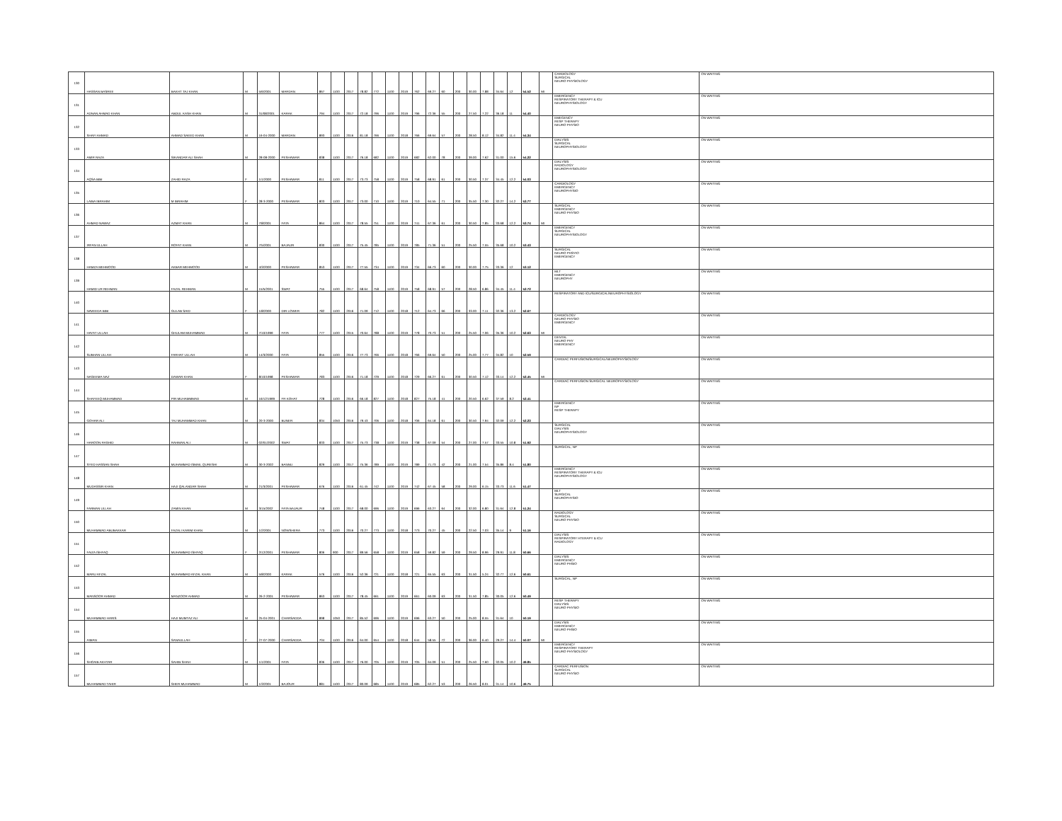| 130 | HASSAN BASREE | BAKHT TAJ KHAN | M | 5/6/2001 | MARDAN | 867 | 1100 | 2017 | 78.82 | 772 | 1100 | 2019 | 762 | 69.27 | 60 | 200 | 30.00 | 7.88 | 34.64 | 12 | 54.52 | MI | CARDIOLOGY SURGICAL NEURO PHYSIOLOGY | ON WAITING |
| 131 | ADNAN AHMAD KHAN | ABDUL KASH KHAN | M | 31/08/2001 | KARAK | 794 | 1100 | 2017 | 72.18 | 796 | 1100 | 2019 | 796 | 72.36 | 55 | 200 | 27.50 | 7.22 | 36.18 | 11 | 54.40 | | EMERGENCY RESPIRATORY THERAPY & ICU NEUROPHYSIOLOGY | ON WAITING |
| 132 | SHAFI AHMAD | AHMAD SAEED KHAN | M | 16-04-2000 | MARDAN | 893 | 1100 | 2016 | 81.18 | 766 | 1100 | 2018 | 766 | 69.64 | 57 | 200 | 28.50 | 8.12 | 34.82 | 11.4 | 54.34 | | EMEGENCY RESP THERAPY NEURO PHYSIO | ON WAITING |
| 133 | AMIR RAZA | SIKANDAR ALI SHAH | M | 28-08-2000 | PESHAWAR | 838 | 1100 | 2017 | 76.18 | 682 | 1100 | 2019 | 682 | 62.00 | 78 | 200 | 39.00 | 7.62 | 31.00 | 15.6 | 54.22 | | DIALYSIS SURGICAL NEUROPHYSIOLOGY | ON WAITING |
| 134 | AQSA BIBI | ZAHID RAZA | F | 1/1/2000 | PESHAWAR | 811 | 1100 | 2017 | 73.73 | 758 | 1100 | 2019 | 758 | 68.91 | 61 | 200 | 30.50 | 7.37 | 34.45 | 12.2 | 54.03 | | DIALYSIS RADIOLOGY NEUROPHYSIOLOGY | ON WAITING |
| 135 | LAIBA IBRAHIM | M IBRAHIM | F | 28-3-2000 | PESHAWAR | 803 | 1100 | 2017 | 73.00 | 710 | 1100 | 2019 | 710 | 64.55 | 71 | 200 | 35.50 | 7.30 | 32.27 | 14.2 | 53.77 | | CARDIOLOGY EMERGENCY NEUROPHYSIO | ON WAITING |
| 136 | AHMAD NAWAZ | AZMAT KHAN | M | 7/8/2001 | FATA | 864 | 1100 | 2017 | 78.55 | 751 | 1100 | 2019 | 741 | 67.36 | 61 | 200 | 30.50 | 7.85 | 33.68 | 12.2 | 53.74 | MI | SURGICAL EMERGENCY NEURO PHYSIO | ON WAITING |
| 137 | IRFAN ULLAH | ROFAT KHAN | M | 7/5/2001 | BAJAUR | 830 | 1100 | 2017 | 75.45 | 785 | 1100 | 2019 | 785 | 71.36 | 51 | 200 | 25.50 | 7.55 | 35.68 | 10.2 | 53.43 | | EMERGENCY SURGICAL NEUROPHYSIOLOGY | ON WAITING |
| 138 | HAMZA MEHMOOD | AKBAR MEHMOOD | M | 4/3/2000 | PESHAWAR | 853 | 1100 | 2017 | 77.55 | 734 | 1100 | 2019 | 734 | 66.73 | 60 | 200 | 30.00 | 7.75 | 33.36 | 12 | 53.12 | | SURGICAL NEURO PHSYIO EMERGENCY | ON WAITING |
| 139 | HAMID UR REHMAN | FAZAL REHMAN | M | 15/5/2001 | SWAT | 755 | 1100 | 2017 | 68.64 | 758 | 1100 | 2019 | 758 | 68.91 | 57 | 200 | 28.50 | 6.86 | 34.45 | 11.4 | 52.72 | | MLT EMERGENCY NEUROPHY | ON WAITING |
| 140 | NAVEEDA BIBI | GULAB SAID | F | 1/8/2000 | DIR LOWER | 782 | 1100 | 2016 | 71.09 | 712 | 1100 | 2018 | 712 | 64.73 | 66 | 200 | 33.00 | 7.11 | 32.36 | 13.2 | 52.67 | | RESPIRATORY AND ICU/SURGICAL/NEUROPHYSIOLOGY | ON WAITING |
| 141 | HAYAT ULLAH | GHULAM MUHAMMAD | M | 7/10/1999 | FATA | 777 | 1100 | 2015 | 70.64 | 788 | 1100 | 2019 | 778 | 70.73 | 51 | 200 | 25.50 | 7.06 | 35.36 | 10.2 | 52.63 | MI | CARDIOLOGY NEURO PHYSIO EMERGENCY | ON WAITING |
| 142 | SUBHAN ULLAH | FARHAT ULLAH | M | 14/3/2000 | FATA | 855 | 1100 | 2016 | 77.73 | 766 | 1100 | 2018 | 766 | 69.64 | 50 | 200 | 25.00 | 7.77 | 34.82 | 10 | 52.59 | | DENTAL NEURO PHY EMERGENCY | ON WAITING |
| 143 | NASEEMA NAZ | DAWAR KHAN | F | 8/10/1998 | PESHAWAR | 783 | 1100 | 2016 | 71.18 | 729 | 1100 | 2018 | 729 | 66.27 | 61 | 200 | 30.50 | 7.12 | 33.14 | 12.2 | 52.45 | MI | CARDIAC PERFUSION/SURGICAL/NEUROPHYSIOLOGY | ON WAITING |
| 144 | SHAFEEQ MUHAMMAD | PIR MUHAMMMAD | M | 16/12/1999 | FR KOHAT | 728 | 1100 | 2016 | 66.18 | 827 | 1100 | 2018 | 827 | 75.18 | 41 | 200 | 20.50 | 6.62 | 37.59 | 8.2 | 52.41 | | CARDIAC PERFUSION SURGICAL NEUROPHYSIOLOGY | ON WAITING |
| 145 | GOHAR ALI | TAJ MUHAMMAD KHAN | M | 20-3-2000 | BUNER | 834 | 1050 | 2016 | 79.43 | 706 | 1100 | 2018 | 706 | 64.18 | 61 | 200 | 30.50 | 7.94 | 32.09 | 12.2 | 52.23 | | EMERGENCY NP RESP THERAPY | ON WAITING |
| 146 | HAROON RASHID | RAHMAN ALI | M | 02/01/2002 | SWAT | 833 | 1100 | 2017 | 75.73 | 738 | 1100 | 2019 | 738 | 67.09 | 54 | 200 | 27.00 | 7.57 | 33.55 | 10.8 | 51.92 | | SURGICAL DIALYSIS NEUROPHYSIOLOGY | ON WAITING |
| 147 | SYED HASSAN SHAH | MUHAMMAD ISMAIL QURESHI | M | 30-3-2002 | BANNU | 829 | 1100 | 2017 | 75.36 | 789 | 1100 | 2019 | 789 | 71.73 | 42 | 200 | 21.00 | 7.54 | 35.86 | 8.4 | 51.80 | | SURGICAL, NP | ON WAITING |
| 148 | MUDASSIR KHAN | HAJI QALANDAR SHAH | M | 21/3/2001 | PESHAWAR | 676 | 1100 | 2016 | 61.45 | 742 | 1100 | 2019 | 742 | 67.45 | 58 | 200 | 29.00 | 6.15 | 33.73 | 11.6 | 51.47 | | EMERGENCY RESPIRATORY THERAPY & ICU NEUROPHYSIOLOGY | ON WAITING |
| 149 | FARMAN ULLAH | ZAMIN KHAN | M | 3/15/2002 | FATA BAJAUR | 748 | 1100 | 2017 | 68.00 | 696 | 1100 | 2019 | 696 | 63.27 | 64 | 200 | 32.00 | 6.80 | 31.64 | 12.8 | 51.24 | | MLT SURGICAL NEUROPHYSIO | ON WAITING |
| 150 | MUHAMMAD ABUBAKKAR | FAZALI KARIM KHAN | M | 1/2/2001 | NOWSHERA | 773 | 1100 | 2016 | 70.27 | 773 | 1100 | 2018 | 773 | 70.27 | 45 | 200 | 22.50 | 7.03 | 35.14 | 9 | 51.16 | | RADIOLOGY SURGICAL NEURO PHYSIO | ON WAITING |
| 151 | FAIZA ISHFAQ | MUHAMMAD ISHFAQ | F | 2/12/2001 | PESHAWAR | 806 | 900 | 2017 | 89.56 | 658 | 1100 | 2019 | 658 | 59.82 | 59 | 200 | 29.50 | 8.96 | 29.91 | 11.8 | 50.66 | | DIALYSIS RESPIRATORY HTERAPY & ICU RADIOLOGY | ON WAITING |
| 152 | MARU AFZAL | MUHAMMAD AFZAL KHAN | M | 5/8/2000 | KARAK | 576 | 1100 | 2016 | 52.36 | 721 | 1100 | 2018 | 721 | 65.55 | 63 | 200 | 31.50 | 5.24 | 32.77 | 12.6 | 50.61 | | DIALYSIS EMERGENCY NEURO PHSIO | ON WAITING |
| 153 | MANSOOR AHMAD | MANZOOR AHMAD | M | 26-2-2001 | PESHAWAR | 863 | 1100 | 2017 | 78.45 | 661 | 1100 | 2019 | 661 | 60.09 | 63 | 200 | 31.50 | 7.85 | 30.05 | 12.6 | 50.49 | | SURGICAL, NP | ON WAITING |
| 154 | MUHAMMAD HARIS | HAJI MUMTAZ ALI | M | 25-04-2001 | CHARSADDA | 898 | 1050 | 2017 | 85.52 | 696 | 1100 | 2019 | 696 | 63.27 | 50 | 200 | 25.00 | 8.55 | 31.64 | 10 | 50.19 | | RESP THERAPY DIALYSIS NEURO PHYSIO | ON WAITING |
| 155 | AIMAN | SANAULLAH | F | 27-07-2000 | CHARSADDA | 704 | 1100 | 2016 | 64.00 | 654 | 1100 | 2018 | 644 | 58.55 | 72 | 200 | 36.00 | 6.40 | 29.27 | 14.4 | 50.07 | MI | DIALYSIS EMERGENCY NEURO PHSIO | ON WAITING |
| 156 | SHOAIB AKHTAR | SAHIB SHAH | M | 1/1/2001 | FATA | 836 | 1100 | 2017 | 76.00 | 705 | 1100 | 2019 | 705 | 64.09 | 51 | 200 | 25.50 | 7.60 | 32.05 | 10.2 | 49.85 | | EMERGENCY RESPIRATORY THERAPY NEURO PHYSIOLOGY | ON WAITING |
| 157 | MUHAMMAD TAHIR | SHER MUHAMMAD | M | 1/3/2001 | BAJOUR | 881 | 1100 | 2017 | 80.09 | 685 | 1100 | 2019 | 685 | 62.27 | 53 | 200 | 26.50 | 8.01 | 31.14 | 10.6 | 49.75 | | CARDIAC PERFUSION SURGICAL NEURO PHYSIO | ON WAITING |